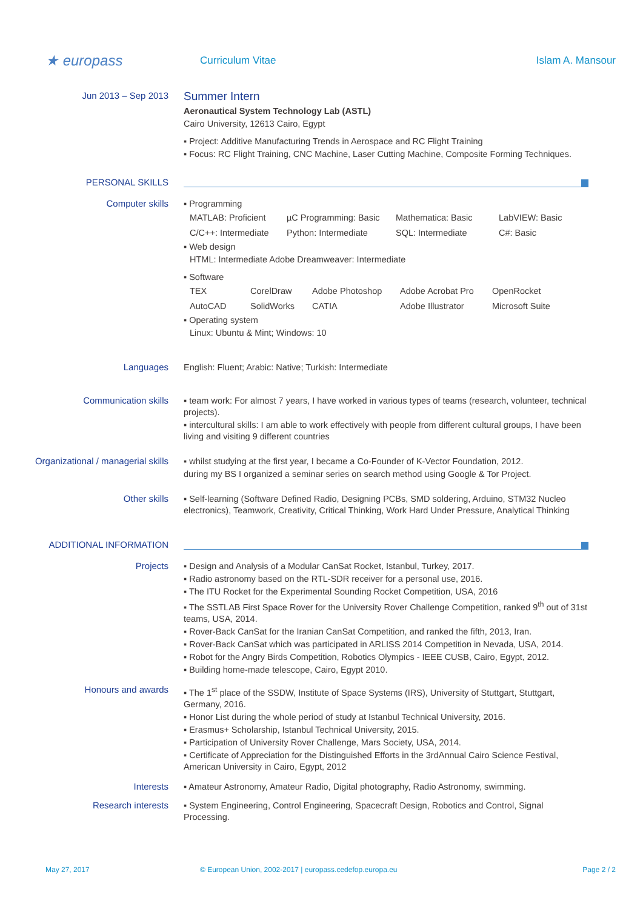★ europass
Curriculum Vitae Islam A. Mansour
Jun 2013 – Sep 2013
Summer Intern
Aeronautical System Technology Lab (ASTL)
Cairo University, 12613 Cairo, Egypt
▪ Project: Additive Manufacturing Trends in Aerospace and RC Flight Training
▪ Focus: RC Flight Training, CNC Machine, Laser Cutting Machine, Composite Forming Techniques.
PERSONAL SKILLS
Computer skills
▪ Programming
MATLAB: Proficient µC Programming: Basic Mathematica: Basic LabVIEW: Basic C/C++: Intermediate Python: Intermediate SQL: Intermediate C#: Basic
▪ Web design
HTML: Intermediate Adobe Dreamweaver: Intermediate
▪ Software
TEX CorelDraw Adobe Photoshop Adobe Acrobat Pro OpenRocket AutoCAD SolidWorks CATIA Adobe Illustrator Microsoft Suite
▪ Operating system
Linux: Ubuntu & Mint; Windows: 10
Languages
English: Fluent; Arabic: Native; Turkish: Intermediate
Communication skills
▪ team work: For almost 7 years, I have worked in various types of teams (research, volunteer, technical projects).
▪ intercultural skills: I am able to work effectively with people from different cultural groups, I have been living and visiting 9 different countries
Organizational / managerial skills
▪ whilst studying at the first year, I became a Co-Founder of K-Vector Foundation, 2012.
during my BS I organized a seminar series on search method using Google & Tor Project.
Other skills
▪ Self-learning (Software Defined Radio, Designing PCBs, SMD soldering, Arduino, STM32 Nucleo electronics), Teamwork, Creativity, Critical Thinking, Work Hard Under Pressure, Analytical Thinking
ADDITIONAL INFORMATION
Projects
▪ Design and Analysis of a Modular CanSat Rocket, Istanbul, Turkey, 2017.
▪ Radio astronomy based on the RTL-SDR receiver for a personal use, 2016.
▪ The ITU Rocket for the Experimental Sounding Rocket Competition, USA, 2016
▪ The SSTLAB First Space Rover for the University Rover Challenge Competition, ranked 9<sup>th</sup> out of 31st teams, USA, 2014.
▪ Rover-Back CanSat for the Iranian CanSat Competition, and ranked the fifth, 2013, Iran.
▪ Rover-Back CanSat which was participated in ARLISS 2014 Competition in Nevada, USA, 2014.
▪ Robot for the Angry Birds Competition, Robotics Olympics - IEEE CUSB, Cairo, Egypt, 2012.
▪ Building home-made telescope, Cairo, Egypt 2010.
Honours and awards
▪ The 1<sup>st</sup> place of the SSDW, Institute of Space Systems (IRS), University of Stuttgart, Stuttgart, Germany, 2016.
▪ Honor List during the whole period of study at Istanbul Technical University, 2016.
▪ Erasmus+ Scholarship, Istanbul Technical University, 2015.
▪ Participation of University Rover Challenge, Mars Society, USA, 2014.
▪ Certificate of Appreciation for the Distinguished Efforts in the 3rdAnnual Cairo Science Festival, American University in Cairo, Egypt, 2012
Interests
▪ Amateur Astronomy, Amateur Radio, Digital photography, Radio Astronomy, swimming.
Research interests
▪ System Engineering, Control Engineering, Spacecraft Design, Robotics and Control, Signal Processing.
May 27, 2017 © European Union, 2002-2017 | europass.cedefop.europa.eu Page 2 / 2